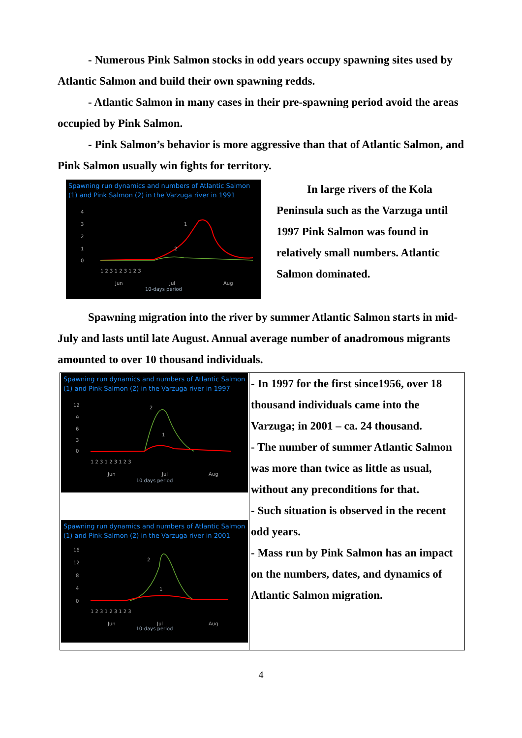- Numerous Pink Salmon stocks in odd years occupy spawning sites used by Atlantic Salmon and build their own spawning redds.
- Atlantic Salmon in many cases in their pre-spawning period avoid the areas occupied by Pink Salmon.
- Pink Salmon’s behavior is more aggressive than that of Atlantic Salmon, and Pink Salmon usually win fights for territory.
Spawning run dynamics and numbers of Atlantic Salmon (1) and Pink Salmon (2) in the Varzuga river in 1991
4
3
2
1
0
1
2
1 2 3 1 2 3 1 2 3
Jun
Jul
Aug
10-days period
In large rivers of the Kola Peninsula such as the Varzuga until 1997 Pink Salmon was found in relatively small numbers. Atlantic Salmon dominated.
Spawning migration into the river by summer Atlantic Salmon starts in mid-July and lasts until late August. Annual average number of anadromous migrants amounted to over 10 thousand individuals.
| Spawning run dynamics and numbers of Atlantic Salmon (1) and Pink Salmon (2) in the Varzuga river in 1997 12 9 6 3 0 2 1 1 2 3 1 2 3 1 2 3 Jun Jul Aug 10 days period Spawning run dynamics and numbers of Atlantic Salmon (1) and Pink Salmon (2) in the Varzuga river in 2001 16 12 8 4 0 2 1 1 2 3 1 2 3 1 2 3 Jun Jul Aug 10-days period | - In 1997 for the first since1956, over 18 thousand individuals came into the Varzuga; in 2001 – ca. 24 thousand. - The number of summer Atlantic Salmon was more than twice as little as usual, without any preconditions for that. - Such situation is observed in the recent odd years. - Mass run by Pink Salmon has an impact on the numbers, dates, and dynamics of Atlantic Salmon migration. |
4